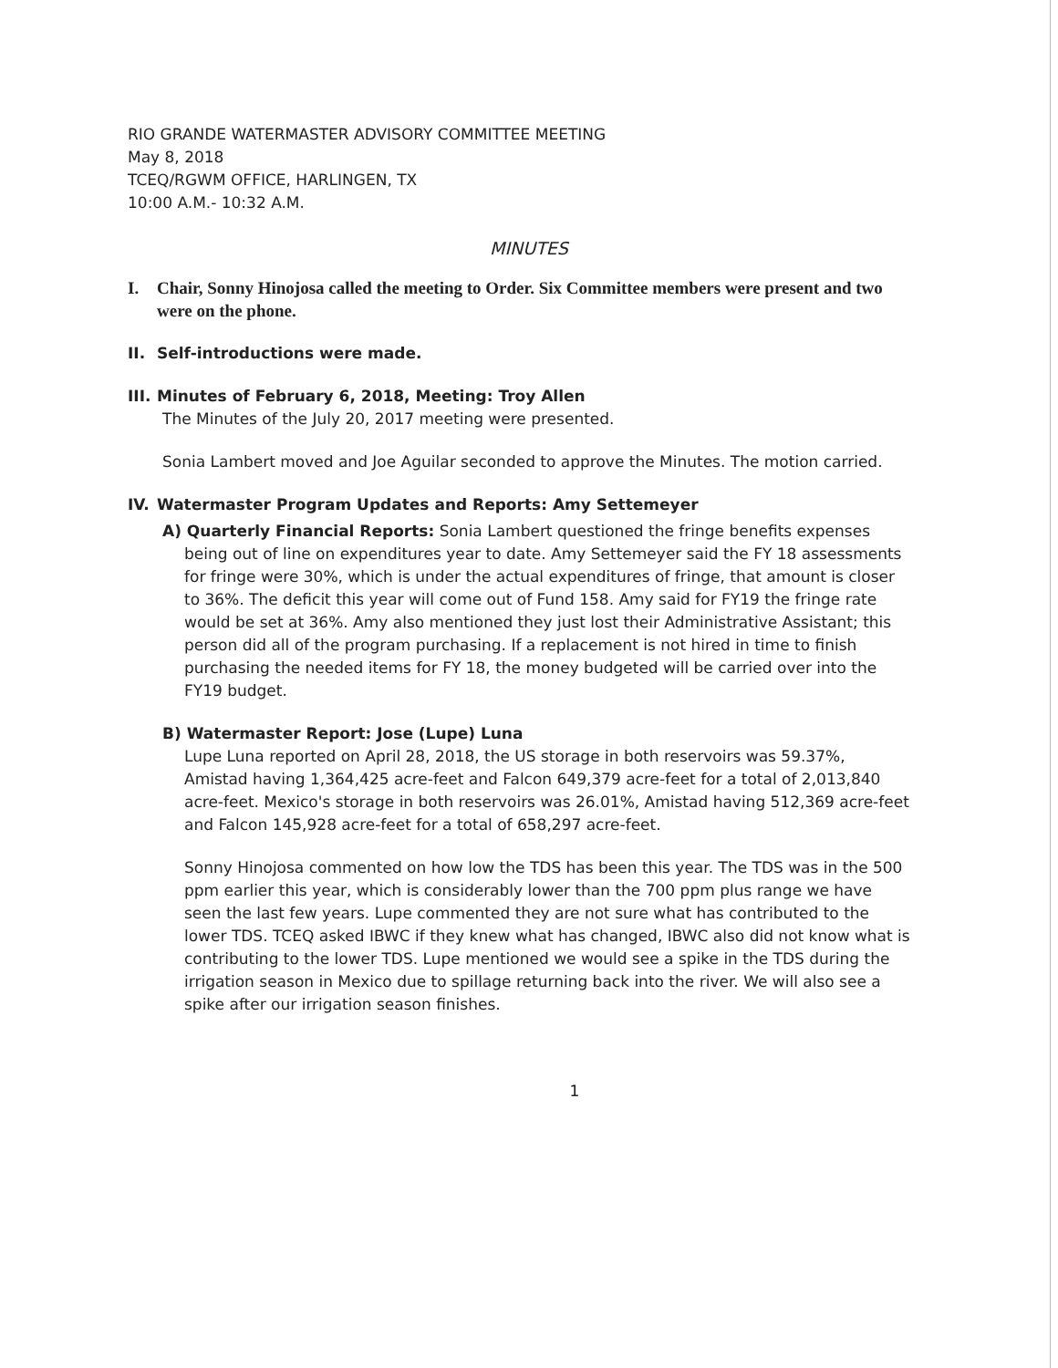RIO GRANDE WATERMASTER ADVISORY COMMITTEE MEETING
May 8, 2018
TCEQ/RGWM OFFICE, HARLINGEN, TX
10:00 A.M.- 10:32 A.M.
MINUTES
I. Chair, Sonny Hinojosa called the meeting to Order. Six Committee members were present and two were on the phone.
II. Self-introductions were made.
III. Minutes of February 6, 2018, Meeting: Troy Allen
The Minutes of the July 20, 2017 meeting were presented.
Sonia Lambert moved and Joe Aguilar seconded to approve the Minutes. The motion carried.
IV. Watermaster Program Updates and Reports: Amy Settemeyer
A) Quarterly Financial Reports: Sonia Lambert questioned the fringe benefits expenses
being out of line on expenditures year to date. Amy Settemeyer said the FY 18 assessments for fringe were 30%, which is under the actual expenditures of fringe, that amount is closer to 36%. The deficit this year will come out of Fund 158. Amy said for FY19 the fringe rate would be set at 36%. Amy also mentioned they just lost their Administrative Assistant; this person did all of the program purchasing. If a replacement is not hired in time to finish purchasing the needed items for FY 18, the money budgeted will be carried over into the FY19 budget.
B) Watermaster Report: Jose (Lupe) Luna
Lupe Luna reported on April 28, 2018, the US storage in both reservoirs was 59.37%, Amistad having 1,364,425 acre-feet and Falcon 649,379 acre-feet for a total of 2,013,840 acre-feet. Mexico's storage in both reservoirs was 26.01%, Amistad having 512,369 acre-feet and Falcon 145,928 acre-feet for a total of 658,297 acre-feet.
Sonny Hinojosa commented on how low the TDS has been this year. The TDS was in the 500 ppm earlier this year, which is considerably lower than the 700 ppm plus range we have seen the last few years. Lupe commented they are not sure what has contributed to the lower TDS. TCEQ asked IBWC if they knew what has changed, IBWC also did not know what is contributing to the lower TDS. Lupe mentioned we would see a spike in the TDS during the irrigation season in Mexico due to spillage returning back into the river. We will also see a spike after our irrigation season finishes.
1